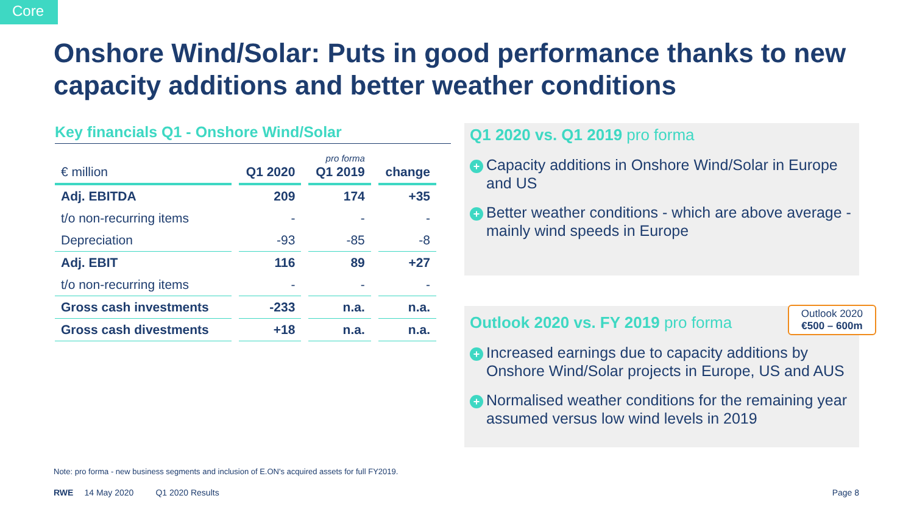Core
Onshore Wind/Solar: Puts in good performance thanks to new capacity additions and better weather conditions
Key financials Q1 - Onshore Wind/Solar
| € million | Q1 2020 | pro forma Q1 2019 | change |
| --- | --- | --- | --- |
| Adj. EBITDA | 209 | 174 | +35 |
| t/o non-recurring items | - | - | - |
| Depreciation | -93 | -85 | -8 |
| Adj. EBIT | 116 | 89 | +27 |
| t/o non-recurring items | - | - | - |
| Gross cash investments | -233 | n.a. | n.a. |
| Gross cash divestments | +18 | n.a. | n.a. |
Q1 2020 vs. Q1 2019 pro forma
+ Capacity additions in Onshore Wind/Solar in Europe and US
+ Better weather conditions - which are above average - mainly wind speeds in Europe
Outlook 2020
€500 – 600m
Outlook 2020 vs. FY 2019 pro forma
+ Increased earnings due to capacity additions by Onshore Wind/Solar projects in Europe, US and AUS
+ Normalised weather conditions for the remaining year assumed versus low wind levels in 2019
Note: pro forma - new business segments and inclusion of E.ON's acquired assets for full FY2019.
RWE 14 May 2020 Q1 2020 Results Page 8